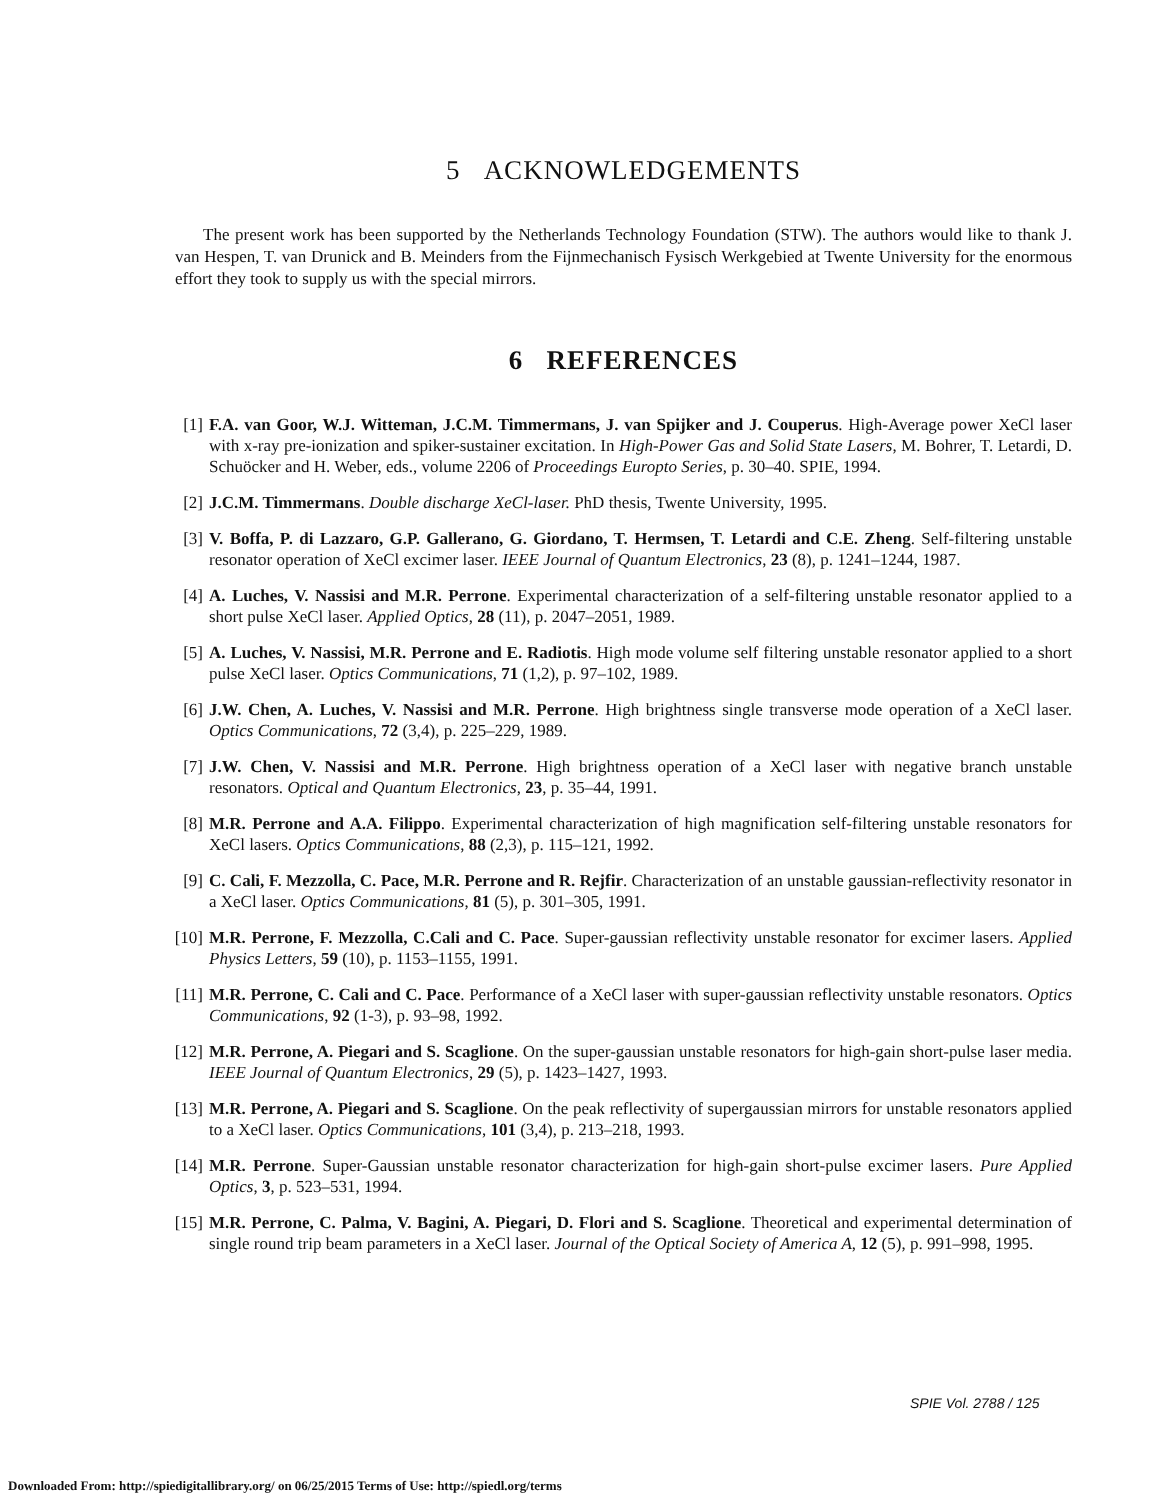5 ACKNOWLEDGEMENTS
The present work has been supported by the Netherlands Technology Foundation (STW). The authors would like to thank J. van Hespen, T. van Drunick and B. Meinders from the Fijnmechanisch Fysisch Werkgebied at Twente University for the enormous effort they took to supply us with the special mirrors.
6 REFERENCES
[1] F.A. van Goor, W.J. Witteman, J.C.M. Timmermans, J. van Spijker and J. Couperus. High-Average power XeCl laser with x-ray pre-ionization and spiker-sustainer excitation. In High-Power Gas and Solid State Lasers, M. Bohrer, T. Letardi, D. Schuöcker and H. Weber, eds., volume 2206 of Proceedings Europto Series, p. 30–40. SPIE, 1994.
[2] J.C.M. Timmermans. Double discharge XeCl-laser. PhD thesis, Twente University, 1995.
[3] V. Boffa, P. di Lazzaro, G.P. Gallerano, G. Giordano, T. Hermsen, T. Letardi and C.E. Zheng. Self-filtering unstable resonator operation of XeCl excimer laser. IEEE Journal of Quantum Electronics, 23 (8), p. 1241–1244, 1987.
[4] A. Luches, V. Nassisi and M.R. Perrone. Experimental characterization of a self-filtering unstable resonator applied to a short pulse XeCl laser. Applied Optics, 28 (11), p. 2047–2051, 1989.
[5] A. Luches, V. Nassisi, M.R. Perrone and E. Radiotis. High mode volume self filtering unstable resonator applied to a short pulse XeCl laser. Optics Communications, 71 (1,2), p. 97–102, 1989.
[6] J.W. Chen, A. Luches, V. Nassisi and M.R. Perrone. High brightness single transverse mode operation of a XeCl laser. Optics Communications, 72 (3,4), p. 225–229, 1989.
[7] J.W. Chen, V. Nassisi and M.R. Perrone. High brightness operation of a XeCl laser with negative branch unstable resonators. Optical and Quantum Electronics, 23, p. 35–44, 1991.
[8] M.R. Perrone and A.A. Filippo. Experimental characterization of high magnification self-filtering unstable resonators for XeCl lasers. Optics Communications, 88 (2,3), p. 115–121, 1992.
[9] C. Cali, F. Mezzolla, C. Pace, M.R. Perrone and R. Rejfir. Characterization of an unstable gaussian-reflectivity resonator in a XeCl laser. Optics Communications, 81 (5), p. 301–305, 1991.
[10] M.R. Perrone, F. Mezzolla, C.Cali and C. Pace. Super-gaussian reflectivity unstable resonator for excimer lasers. Applied Physics Letters, 59 (10), p. 1153–1155, 1991.
[11] M.R. Perrone, C. Cali and C. Pace. Performance of a XeCl laser with super-gaussian reflectivity unstable resonators. Optics Communications, 92 (1-3), p. 93–98, 1992.
[12] M.R. Perrone, A. Piegari and S. Scaglione. On the super-gaussian unstable resonators for high-gain short-pulse laser media. IEEE Journal of Quantum Electronics, 29 (5), p. 1423–1427, 1993.
[13] M.R. Perrone, A. Piegari and S. Scaglione. On the peak reflectivity of supergaussian mirrors for unstable resonators applied to a XeCl laser. Optics Communications, 101 (3,4), p. 213–218, 1993.
[14] M.R. Perrone. Super-Gaussian unstable resonator characterization for high-gain short-pulse excimer lasers. Pure Applied Optics, 3, p. 523–531, 1994.
[15] M.R. Perrone, C. Palma, V. Bagini, A. Piegari, D. Flori and S. Scaglione. Theoretical and experimental determination of single round trip beam parameters in a XeCl laser. Journal of the Optical Society of America A, 12 (5), p. 991–998, 1995.
SPIE Vol. 2788 / 125
Downloaded From: http://spiedigitallibrary.org/ on 06/25/2015 Terms of Use: http://spiedl.org/terms